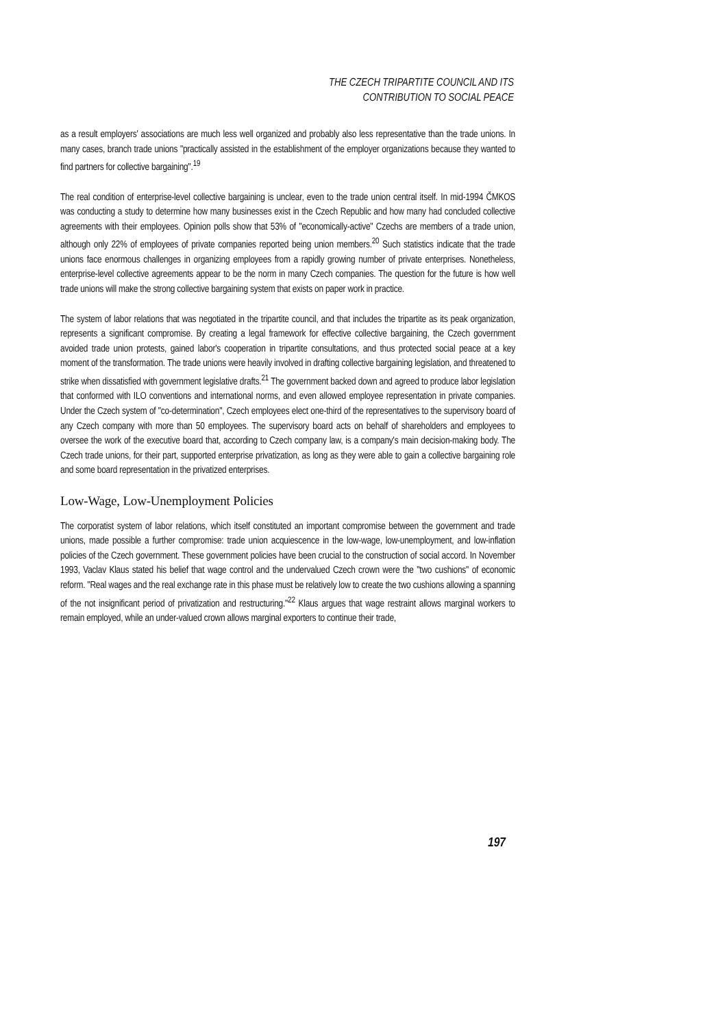THE CZECH TRIPARTITE COUNCIL AND ITS
CONTRIBUTION TO SOCIAL PEACE
as a result employers' associations are much less well organized and probably also less representative than the trade unions. In many cases, branch trade unions "practically assisted in the establishment of the employer organizations because they wanted to find partners for collective bargaining".<sup>19</sup>
The real condition of enterprise-level collective bargaining is unclear, even to the trade union central itself. In mid-1994 ČMKOS was conducting a study to determine how many businesses exist in the Czech Republic and how many had concluded collective agreements with their employees. Opinion polls show that 53% of "economically-active" Czechs are members of a trade union, although only 22% of employees of private companies reported being union members.<sup>20</sup> Such statistics indicate that the trade unions face enormous challenges in organizing employees from a rapidly growing number of private enterprises. Nonetheless, enterprise-level collective agreements appear to be the norm in many Czech companies. The question for the future is how well trade unions will make the strong collective bargaining system that exists on paper work in practice.
The system of labor relations that was negotiated in the tripartite council, and that includes the tripartite as its peak organization, represents a significant compromise. By creating a legal framework for effective collective bargaining, the Czech government avoided trade union protests, gained labor's cooperation in tripartite consultations, and thus protected social peace at a key moment of the transformation. The trade unions were heavily involved in drafting collective bargaining legislation, and threatened to strike when dissatisfied with government legislative drafts.<sup>21</sup> The government backed down and agreed to produce labor legislation that conformed with ILO conventions and international norms, and even allowed employee representation in private companies. Under the Czech system of "co-determination", Czech employees elect one-third of the representatives to the supervisory board of any Czech company with more than 50 employees. The supervisory board acts on behalf of shareholders and employees to oversee the work of the executive board that, according to Czech company law, is a company's main decision-making body. The Czech trade unions, for their part, supported enterprise privatization, as long as they were able to gain a collective bargaining role and some board representation in the privatized enterprises.
Low-Wage, Low-Unemployment Policies
The corporatist system of labor relations, which itself constituted an important compromise between the government and trade unions, made possible a further compromise: trade union acquiescence in the low-wage, low-unemployment, and low-inflation policies of the Czech government. These government policies have been crucial to the construction of social accord. In November 1993, Vaclav Klaus stated his belief that wage control and the undervalued Czech crown were the "two cushions" of economic reform. "Real wages and the real exchange rate in this phase must be relatively low to create the two cushions allowing a spanning of the not insignificant period of privatization and restructuring."<sup>22</sup> Klaus argues that wage restraint allows marginal workers to remain employed, while an under-valued crown allows marginal exporters to continue their trade,
197